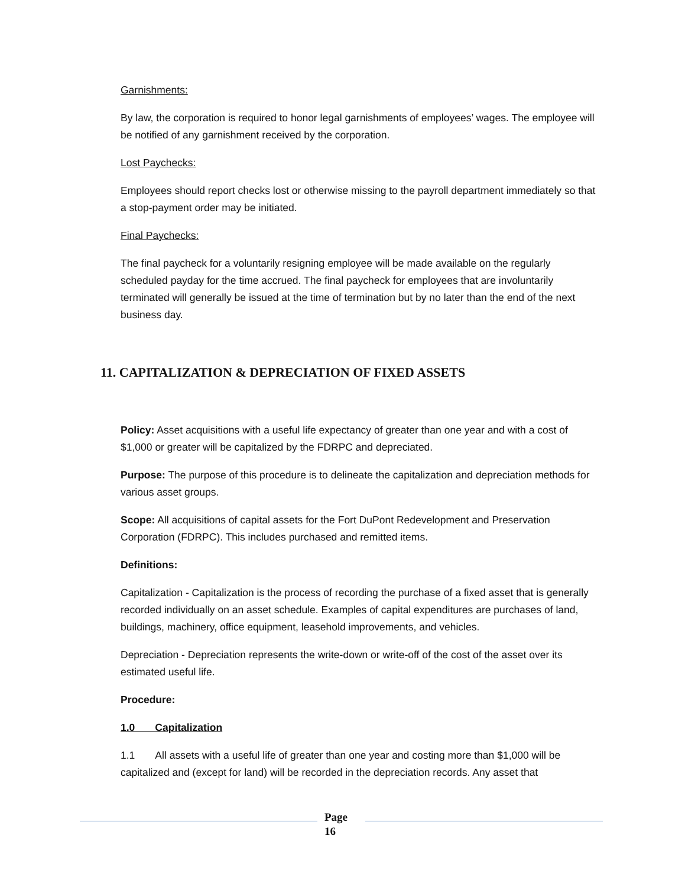Garnishments:
By law, the corporation is required to honor legal garnishments of employees’ wages. The employee will be notified of any garnishment received by the corporation.
Lost Paychecks:
Employees should report checks lost or otherwise missing to the payroll department immediately so that a stop-payment order may be initiated.
Final Paychecks:
The final paycheck for a voluntarily resigning employee will be made available on the regularly scheduled payday for the time accrued. The final paycheck for employees that are involuntarily terminated will generally be issued at the time of termination but by no later than the end of the next business day.
11. CAPITALIZATION & DEPRECIATION OF FIXED ASSETS
Policy: Asset acquisitions with a useful life expectancy of greater than one year and with a cost of $1,000 or greater will be capitalized by the FDRPC and depreciated.
Purpose: The purpose of this procedure is to delineate the capitalization and depreciation methods for various asset groups.
Scope: All acquisitions of capital assets for the Fort DuPont Redevelopment and Preservation Corporation (FDRPC). This includes purchased and remitted items.
Definitions:
Capitalization - Capitalization is the process of recording the purchase of a fixed asset that is generally recorded individually on an asset schedule. Examples of capital expenditures are purchases of land, buildings, machinery, office equipment, leasehold improvements, and vehicles.
Depreciation - Depreciation represents the write-down or write-off of the cost of the asset over its estimated useful life.
Procedure:
1.0 Capitalization
1.1 All assets with a useful life of greater than one year and costing more than $1,000 will be capitalized and (except for land) will be recorded in the depreciation records. Any asset that
Page
16